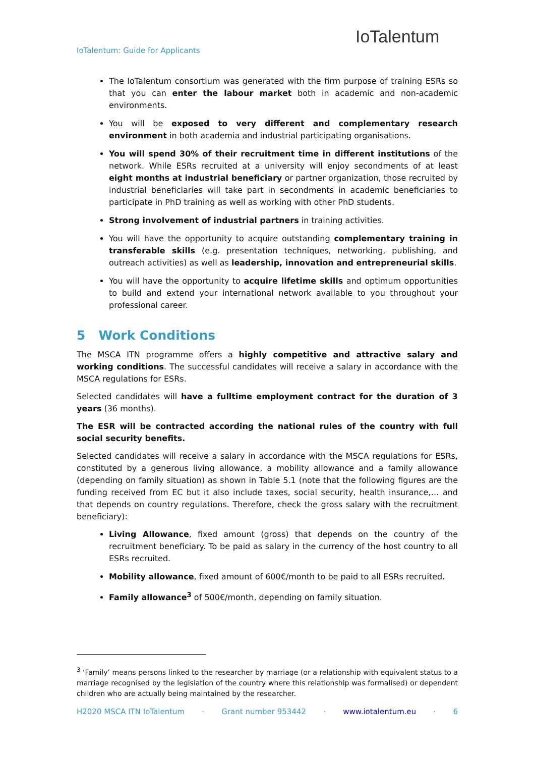IoTalentum: Guide for Applicants
IoTalentum
The IoTalentum consortium was generated with the firm purpose of training ESRs so that you can enter the labour market both in academic and non-academic environments.
You will be exposed to very different and complementary research environment in both academia and industrial participating organisations.
You will spend 30% of their recruitment time in different institutions of the network. While ESRs recruited at a university will enjoy secondments of at least eight months at industrial beneficiary or partner organization, those recruited by industrial beneficiaries will take part in secondments in academic beneficiaries to participate in PhD training as well as working with other PhD students.
Strong involvement of industrial partners in training activities.
You will have the opportunity to acquire outstanding complementary training in transferable skills (e.g. presentation techniques, networking, publishing, and outreach activities) as well as leadership, innovation and entrepreneurial skills.
You will have the opportunity to acquire lifetime skills and optimum opportunities to build and extend your international network available to you throughout your professional career.
5 Work Conditions
The MSCA ITN programme offers a highly competitive and attractive salary and working conditions. The successful candidates will receive a salary in accordance with the MSCA regulations for ESRs.
Selected candidates will have a fulltime employment contract for the duration of 3 years (36 months).
The ESR will be contracted according the national rules of the country with full social security benefits.
Selected candidates will receive a salary in accordance with the MSCA regulations for ESRs, constituted by a generous living allowance, a mobility allowance and a family allowance (depending on family situation) as shown in Table 5.1 (note that the following figures are the funding received from EC but it also include taxes, social security, health insurance,… and that depends on country regulations. Therefore, check the gross salary with the recruitment beneficiary):
Living Allowance, fixed amount (gross) that depends on the country of the recruitment beneficiary. To be paid as salary in the currency of the host country to all ESRs recruited.
Mobility allowance, fixed amount of 600€/month to be paid to all ESRs recruited.
Family allowance<sup>3</sup> of 500€/month, depending on family situation.
<sup>3</sup> ‘Family’ means persons linked to the researcher by marriage (or a relationship with equivalent status to a marriage recognised by the legislation of the country where this relationship was formalised) or dependent children who are actually being maintained by the researcher.
H2020 MSCA ITN IoTalentum · Grant number 953442 · www.iotalentum.eu · 6